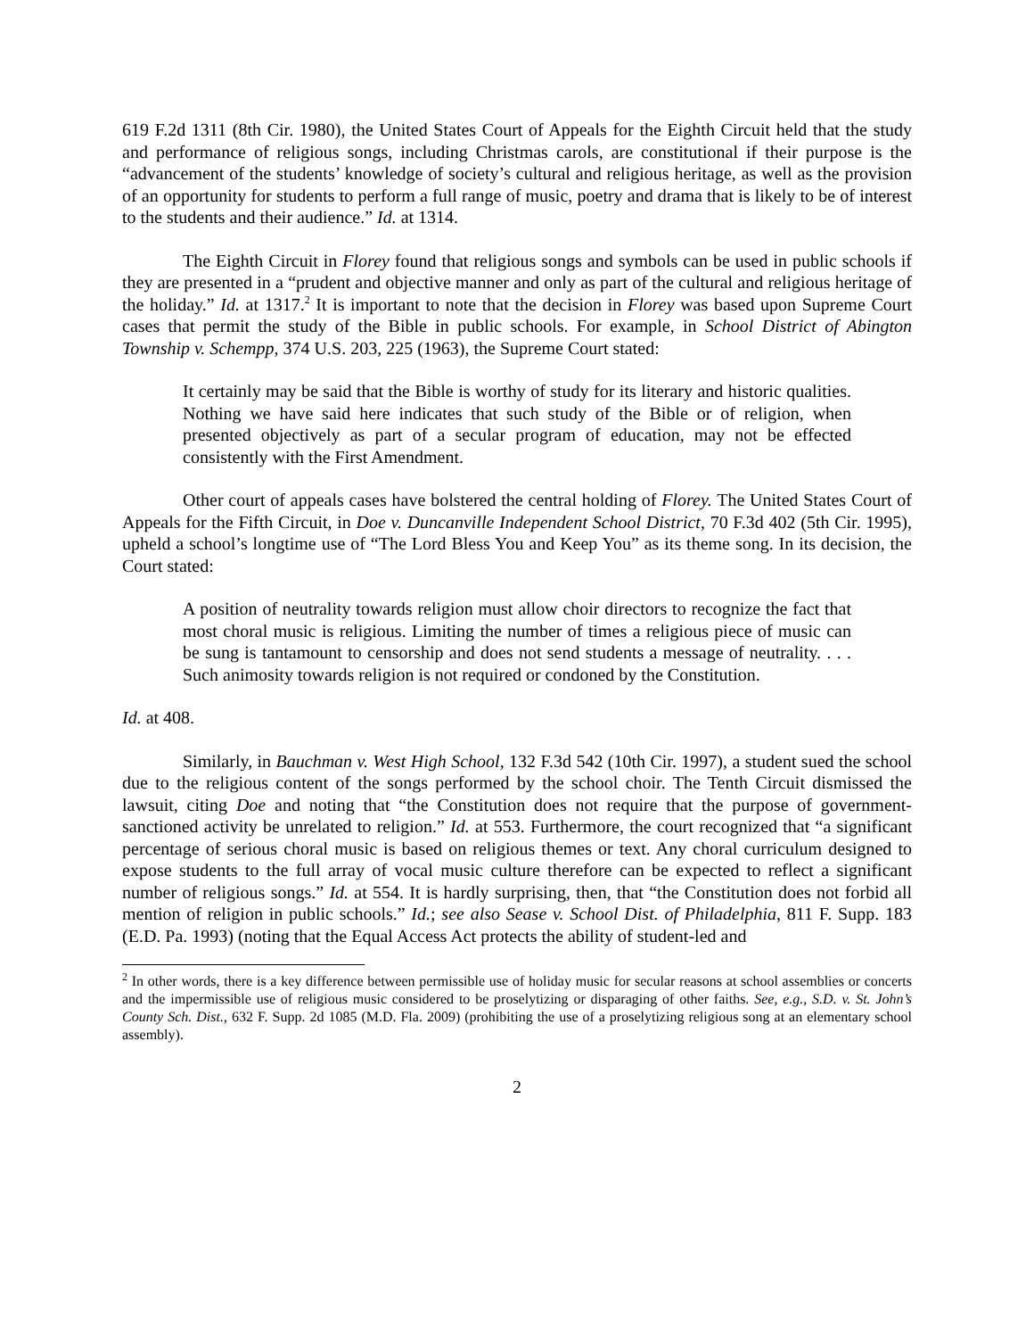619 F.2d 1311 (8th Cir. 1980), the United States Court of Appeals for the Eighth Circuit held that the study and performance of religious songs, including Christmas carols, are constitutional if their purpose is the “advancement of the students’ knowledge of society’s cultural and religious heritage, as well as the provision of an opportunity for students to perform a full range of music, poetry and drama that is likely to be of interest to the students and their audience.” Id. at 1314.
The Eighth Circuit in Florey found that religious songs and symbols can be used in public schools if they are presented in a “prudent and objective manner and only as part of the cultural and religious heritage of the holiday.” Id. at 1317.<sup>2</sup> It is important to note that the decision in Florey was based upon Supreme Court cases that permit the study of the Bible in public schools. For example, in School District of Abington Township v. Schempp, 374 U.S. 203, 225 (1963), the Supreme Court stated:
It certainly may be said that the Bible is worthy of study for its literary and historic qualities. Nothing we have said here indicates that such study of the Bible or of religion, when presented objectively as part of a secular program of education, may not be effected consistently with the First Amendment.
Other court of appeals cases have bolstered the central holding of Florey. The United States Court of Appeals for the Fifth Circuit, in Doe v. Duncanville Independent School District, 70 F.3d 402 (5th Cir. 1995), upheld a school’s longtime use of “The Lord Bless You and Keep You” as its theme song. In its decision, the Court stated:
A position of neutrality towards religion must allow choir directors to recognize the fact that most choral music is religious. Limiting the number of times a religious piece of music can be sung is tantamount to censorship and does not send students a message of neutrality. . . . Such animosity towards religion is not required or condoned by the Constitution.
Id. at 408.
Similarly, in Bauchman v. West High School, 132 F.3d 542 (10th Cir. 1997), a student sued the school due to the religious content of the songs performed by the school choir. The Tenth Circuit dismissed the lawsuit, citing Doe and noting that “the Constitution does not require that the purpose of government-sanctioned activity be unrelated to religion.” Id. at 553. Furthermore, the court recognized that “a significant percentage of serious choral music is based on religious themes or text. Any choral curriculum designed to expose students to the full array of vocal music culture therefore can be expected to reflect a significant number of religious songs.” Id. at 554. It is hardly surprising, then, that “the Constitution does not forbid all mention of religion in public schools.” Id.; see also Sease v. School Dist. of Philadelphia, 811 F. Supp. 183 (E.D. Pa. 1993) (noting that the Equal Access Act protects the ability of student-led and
<sup>2</sup> In other words, there is a key difference between permissible use of holiday music for secular reasons at school assemblies or concerts and the impermissible use of religious music considered to be proselytizing or disparaging of other faiths. See, e.g., S.D. v. St. John’s County Sch. Dist., 632 F. Supp. 2d 1085 (M.D. Fla. 2009) (prohibiting the use of a proselytizing religious song at an elementary school assembly).
2